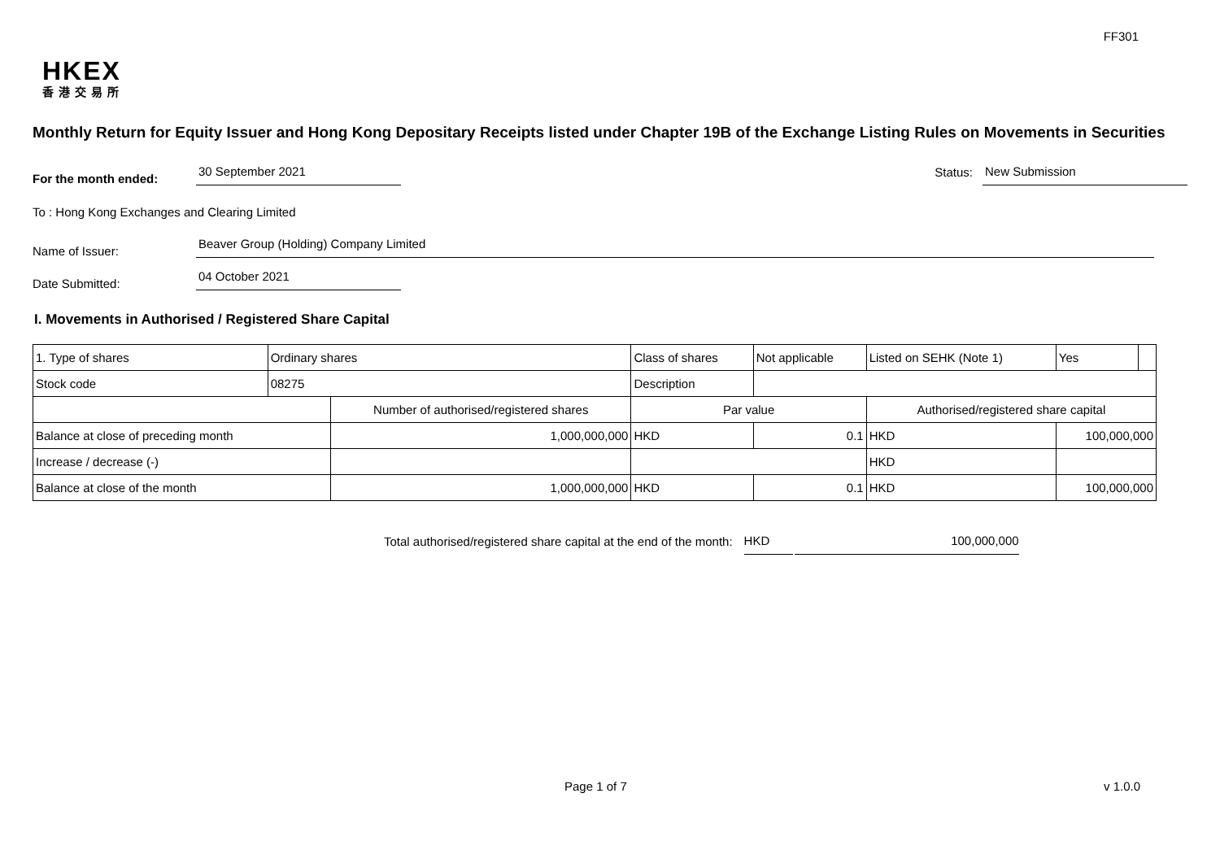FF301
HKEX
香港交易所
Monthly Return for Equity Issuer and Hong Kong Depositary Receipts listed under Chapter 19B of the Exchange Listing Rules on Movements in Securities
For the month ended:
30 September 2021
Status:
New Submission
To : Hong Kong Exchanges and Clearing Limited
Name of Issuer:
Beaver Group (Holding) Company Limited
Date Submitted:
04 October 2021
I. Movements in Authorised / Registered Share Capital
| 1. Type of shares | Ordinary shares | | Class of shares | | Not applicable | Listed on SEHK (Note 1) | Yes | |
| Stock code | 08275 | | Description | | | | | |
| | | Number of authorised/registered shares | | Par value | | Authorised/registered share capital | | |
| Balance at close of preceding month | | 1,000,000,000 | | HKD | 0.1 | HKD | 100,000,000 | |
| Increase / decrease (-) | | | | | | HKD | | |
| Balance at close of the month | | 1,000,000,000 | | HKD | 0.1 | HKD | 100,000,000 | |
Total authorised/registered share capital at the end of the month: HKD 100,000,000
Page 1 of 7 v 1.0.0